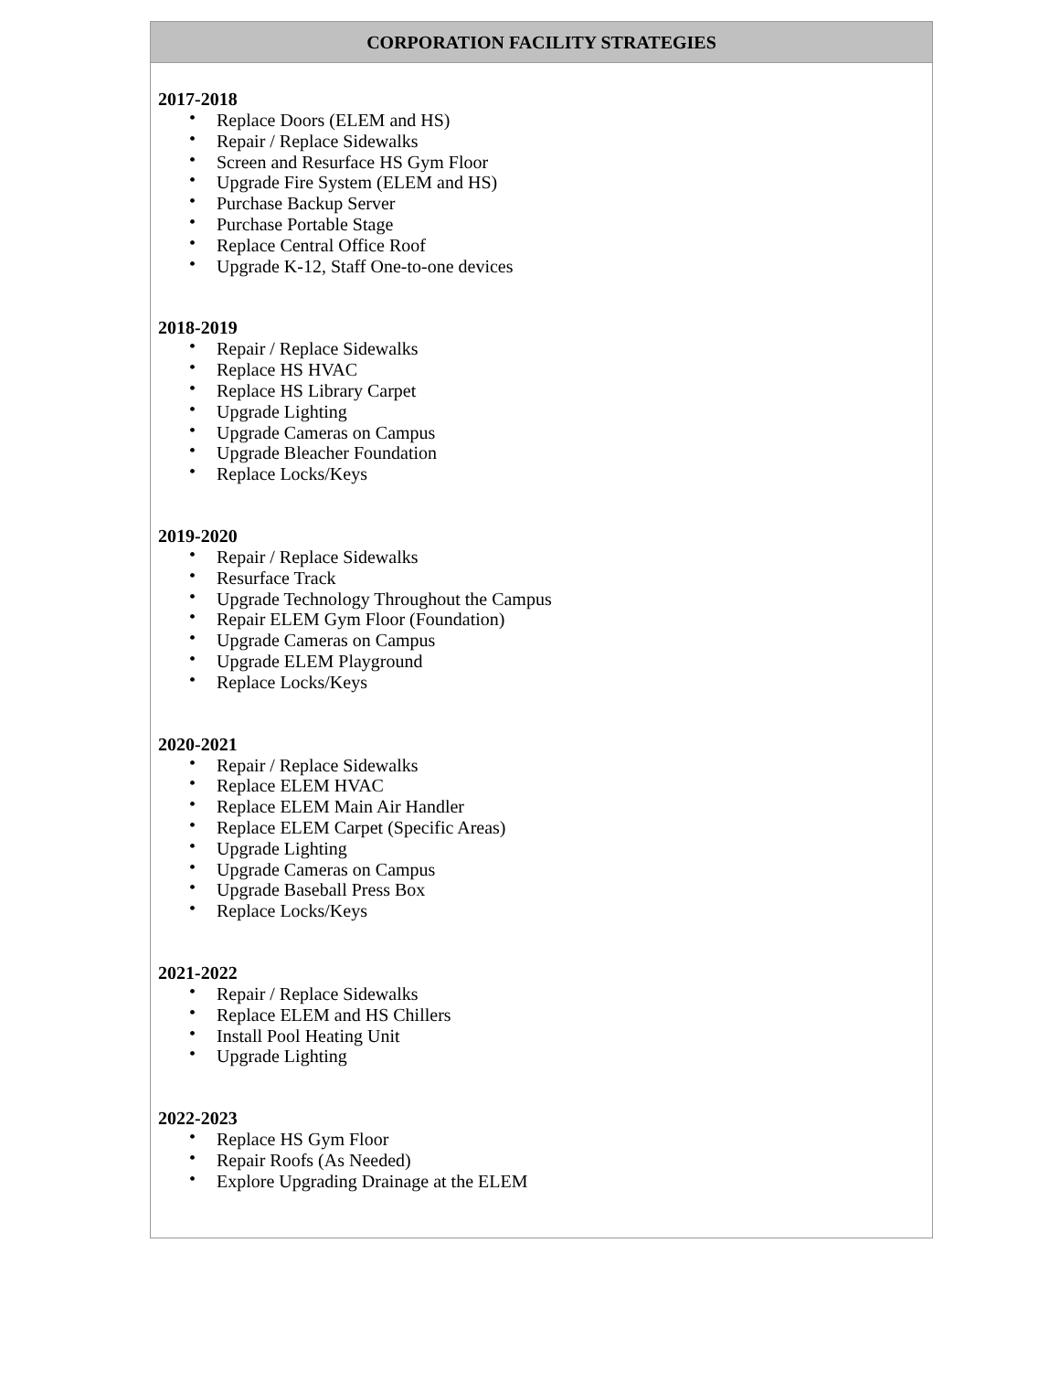CORPORATION FACILITY STRATEGIES
2017-2018
• Replace Doors (ELEM and HS)
• Repair / Replace Sidewalks
• Screen and Resurface HS Gym Floor
• Upgrade Fire System (ELEM and HS)
• Purchase Backup Server
• Purchase Portable Stage
• Replace Central Office Roof
• Upgrade K-12, Staff One-to-one devices
2018-2019
• Repair / Replace Sidewalks
• Replace HS HVAC
• Replace HS Library Carpet
• Upgrade Lighting
• Upgrade Cameras on Campus
• Upgrade Bleacher Foundation
• Replace Locks/Keys
2019-2020
• Repair / Replace Sidewalks
• Resurface Track
• Upgrade Technology Throughout the Campus
• Repair ELEM Gym Floor (Foundation)
• Upgrade Cameras on Campus
• Upgrade ELEM Playground
• Replace Locks/Keys
2020-2021
• Repair / Replace Sidewalks
• Replace ELEM HVAC
• Replace ELEM Main Air Handler
• Replace ELEM Carpet (Specific Areas)
• Upgrade Lighting
• Upgrade Cameras on Campus
• Upgrade Baseball Press Box
• Replace Locks/Keys
2021-2022
• Repair / Replace Sidewalks
• Replace ELEM and HS Chillers
• Install Pool Heating Unit
• Upgrade Lighting
2022-2023
• Replace HS Gym Floor
• Repair Roofs (As Needed)
• Explore Upgrading Drainage at the ELEM